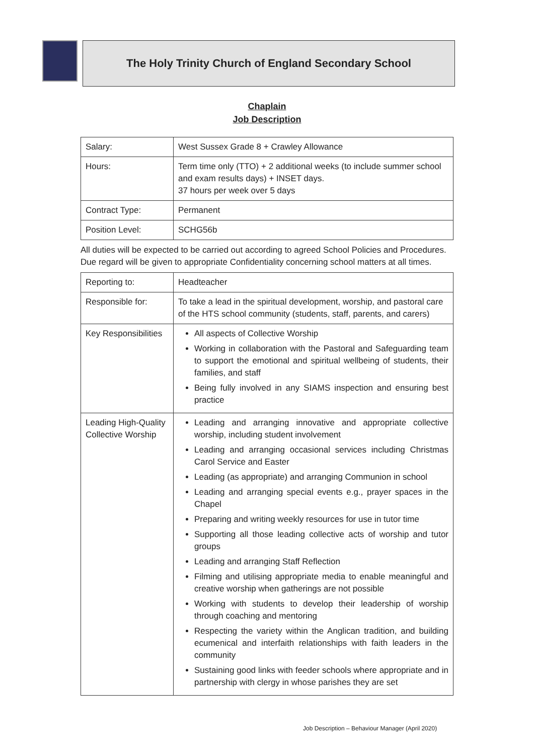The Holy Trinity Church of England Secondary School
Chaplain
Job Description
| Salary: | West Sussex Grade 8 + Crawley Allowance |
| Hours: | Term time only (TTO) + 2 additional weeks (to include summer school and exam results days) + INSET days. 37 hours per week over 5 days |
| Contract Type: | Permanent |
| Position Level: | SCHG56b |
All duties will be expected to be carried out according to agreed School Policies and Procedures. Due regard will be given to appropriate Confidentiality concerning school matters at all times.
| Reporting to: | Headteacher |
| Responsible for: | To take a lead in the spiritual development, worship, and pastoral care of the HTS school community (students, staff, parents, and carers) |
| Key Responsibilities | All aspects of Collective Worship Working in collaboration with the Pastoral and Safeguarding team to support the emotional and spiritual wellbeing of students, their families, and staff Being fully involved in any SIAMS inspection and ensuring best practice |
| Leading High-Quality Collective Worship | Leading and arranging innovative and appropriate collective worship, including student involvement Leading and arranging occasional services including Christmas Carol Service and Easter Leading (as appropriate) and arranging Communion in school Leading and arranging special events e.g., prayer spaces in the Chapel Preparing and writing weekly resources for use in tutor time Supporting all those leading collective acts of worship and tutor groups Leading and arranging Staff Reflection Filming and utilising appropriate media to enable meaningful and creative worship when gatherings are not possible Working with students to develop their leadership of worship through coaching and mentoring Respecting the variety within the Anglican tradition, and building ecumenical and interfaith relationships with faith leaders in the community Sustaining good links with feeder schools where appropriate and in partnership with clergy in whose parishes they are set |
Job Description – Behaviour Manager (April 2020)